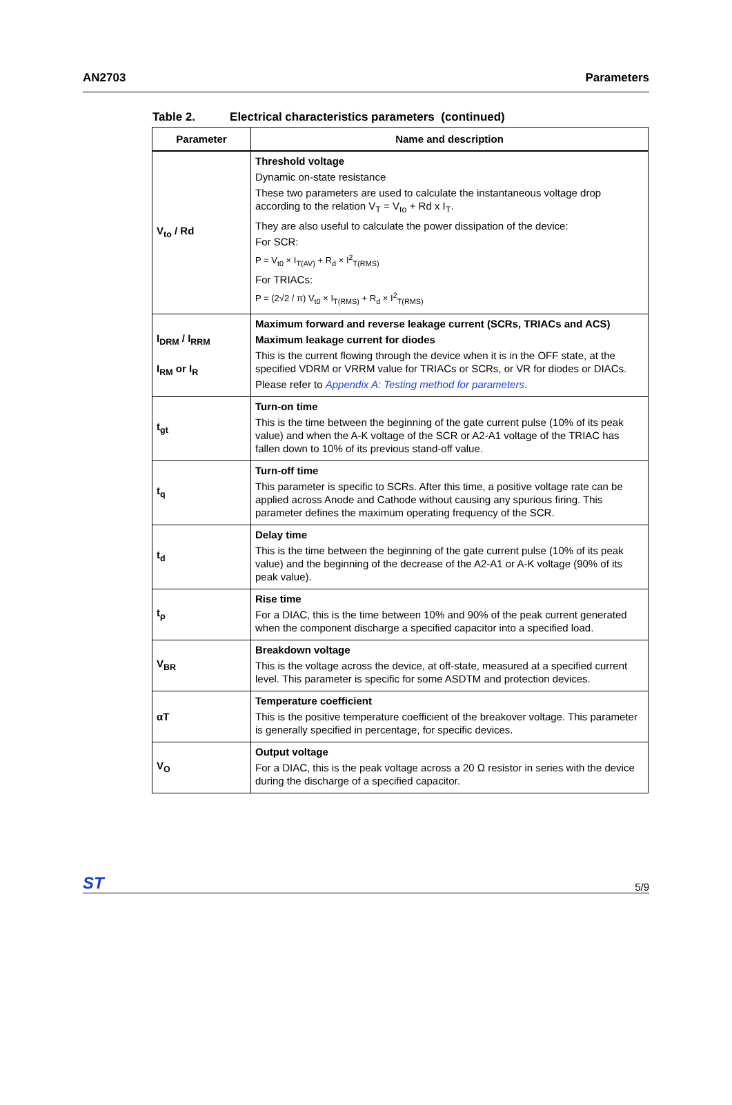AN2703 Parameters
Table 2. Electrical characteristics parameters (continued)
| Parameter | Name and description |
| --- | --- |
| V<sub>to</sub> / Rd | Threshold voltage Dynamic on-state resistance These two parameters are used to calculate the instantaneous voltage drop according to the relation V<sub>T</sub> = V<sub>to</sub> + Rd x I<sub>T</sub>. They are also useful to calculate the power dissipation of the device: For SCR: P = V<sub>t0</sub> × I<sub>T(AV)</sub> + R<sub>d</sub> × I<sup>2</sup><sub>T(RMS)</sub> For TRIACs: P = (2√2 / π) V<sub>t0</sub> × I<sub>T(RMS)</sub> + R<sub>d</sub> × I<sup>2</sup><sub>T(RMS)</sub> |
| I<sub>DRM</sub> / I<sub>RRM</sub> I<sub>RM</sub> or I<sub>R</sub> | Maximum forward and reverse leakage current (SCRs, TRIACs and ACS) Maximum leakage current for diodes This is the current flowing through the device when it is in the OFF state, at the specified VDRM or VRRM value for TRIACs or SCRs, or VR for diodes or DIACs. Please refer to Appendix A: Testing method for parameters . |
| t<sub>gt</sub> | Turn-on time This is the time between the beginning of the gate current pulse (10% of its peak value) and when the A-K voltage of the SCR or A2-A1 voltage of the TRIAC has fallen down to 10% of its previous stand-off value. |
| t<sub>q</sub> | Turn-off time This parameter is specific to SCRs. After this time, a positive voltage rate can be applied across Anode and Cathode without causing any spurious firing. This parameter defines the maximum operating frequency of the SCR. |
| t<sub>d</sub> | Delay time This is the time between the beginning of the gate current pulse (10% of its peak value) and the beginning of the decrease of the A2-A1 or A-K voltage (90% of its peak value). |
| t<sub>ρ</sub> | Rise time For a DIAC, this is the time between 10% and 90% of the peak current generated when the component discharge a specified capacitor into a specified load. |
| V<sub>BR</sub> | Breakdown voltage This is the voltage across the device, at off-state, measured at a specified current level. This parameter is specific for some ASDTM and protection devices. |
| αT | Temperature coefficient This is the positive temperature coefficient of the breakover voltage. This parameter is generally specified in percentage, for specific devices. |
| V<sub>O</sub> | Output voltage For a DIAC, this is the peak voltage across a 20 Ω resistor in series with the device during the discharge of a specified capacitor. |
ST
5/9